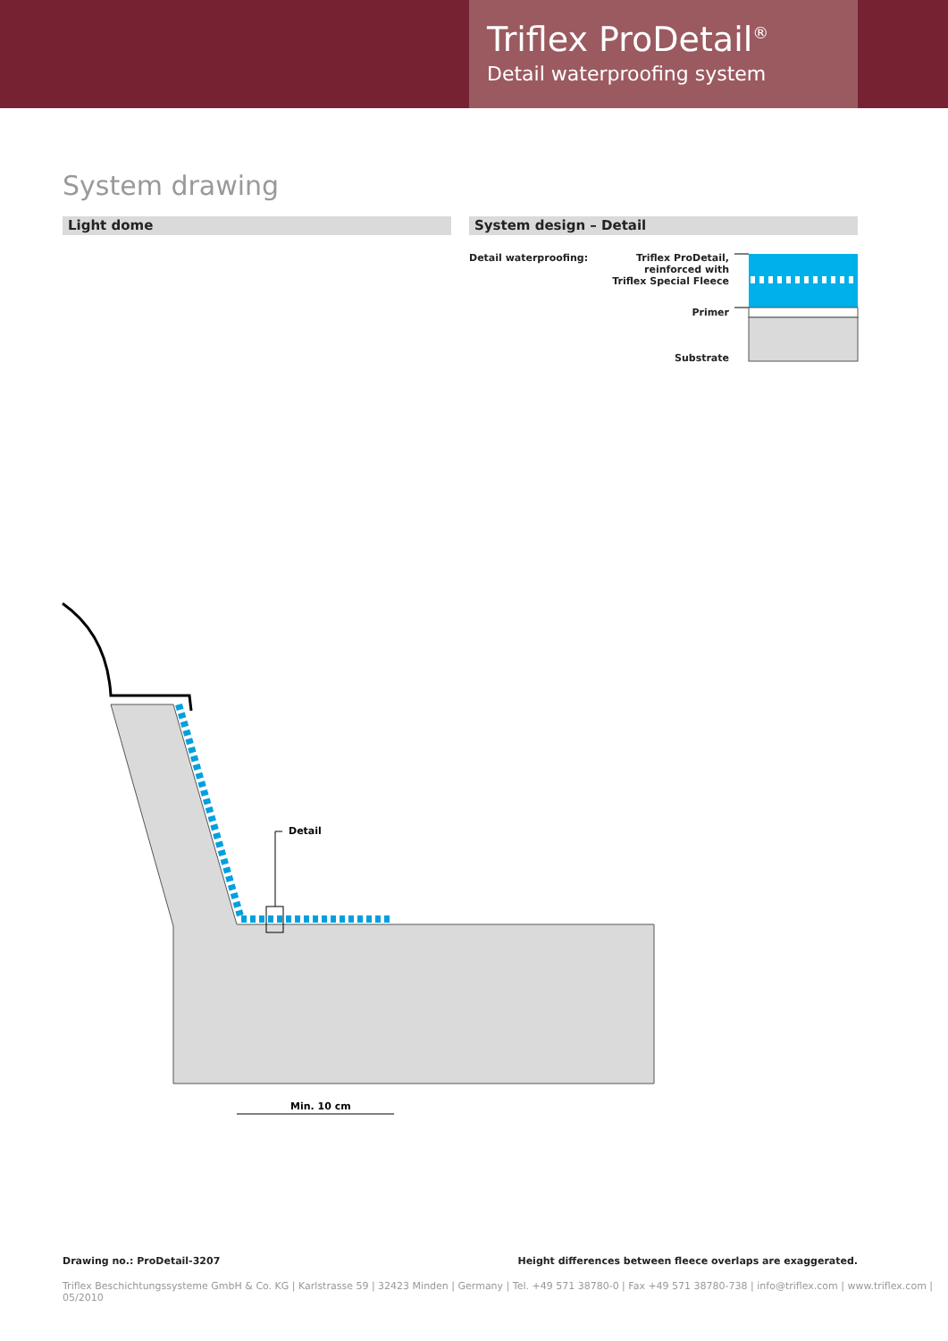Triflex ProDetail<sup>®</sup>
Detail waterproofing system
System drawing
Light dome System design – Detail
Detail waterproofing:
Triflex ProDetail,
reinforced with
Triflex Special Fleece
Primer
Substrate
Detail
Min. 10 cm
Drawing no.: ProDetail-3207
Height differences between fleece overlaps are exaggerated.
Triflex Beschichtungssysteme GmbH & Co. KG | Karlstrasse 59 | 32423 Minden | Germany | Tel. +49 571 38780-0 | Fax +49 571 38780-738 | info@triflex.com | www.triflex.com | 05/2010